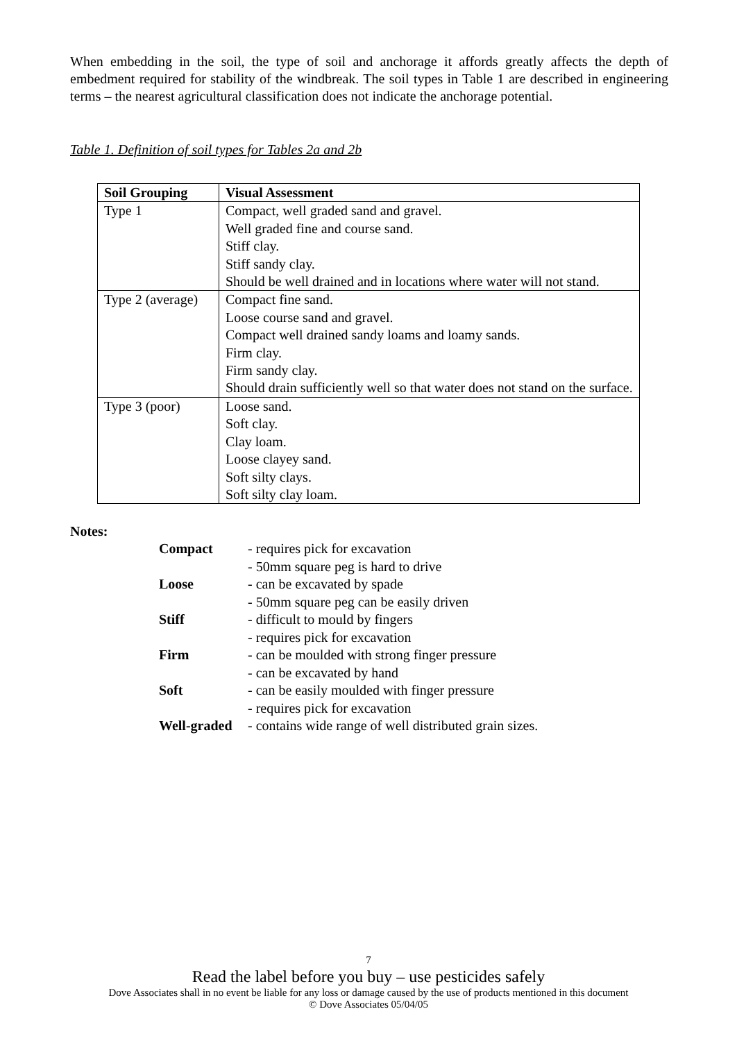When embedding in the soil, the type of soil and anchorage it affords greatly affects the depth of embedment required for stability of the windbreak. The soil types in Table 1 are described in engineering terms – the nearest agricultural classification does not indicate the anchorage potential.
Table 1. Definition of soil types for Tables 2a and 2b
| Soil Grouping | Visual Assessment |
| --- | --- |
| Type 1 | Compact, well graded sand and gravel. Well graded fine and course sand. Stiff clay. Stiff sandy clay. Should be well drained and in locations where water will not stand. |
| Type 2 (average) | Compact fine sand. Loose course sand and gravel. Compact well drained sandy loams and loamy sands. Firm clay. Firm sandy clay. Should drain sufficiently well so that water does not stand on the surface. |
| Type 3 (poor) | Loose sand. Soft clay. Clay loam. Loose clayey sand. Soft silty clays. Soft silty clay loam. |
Notes:
| Compact | - requires pick for excavation - 50mm square peg is hard to drive |
| Loose | - can be excavated by spade - 50mm square peg can be easily driven |
| Stiff | - difficult to mould by fingers - requires pick for excavation |
| Firm | - can be moulded with strong finger pressure - can be excavated by hand |
| Soft | - can be easily moulded with finger pressure - requires pick for excavation |
| Well-graded | - contains wide range of well distributed grain sizes. |
7
Read the label before you buy – use pesticides safely
Dove Associates shall in no event be liable for any loss or damage caused by the use of products mentioned in this document
© Dove Associates 05/04/05